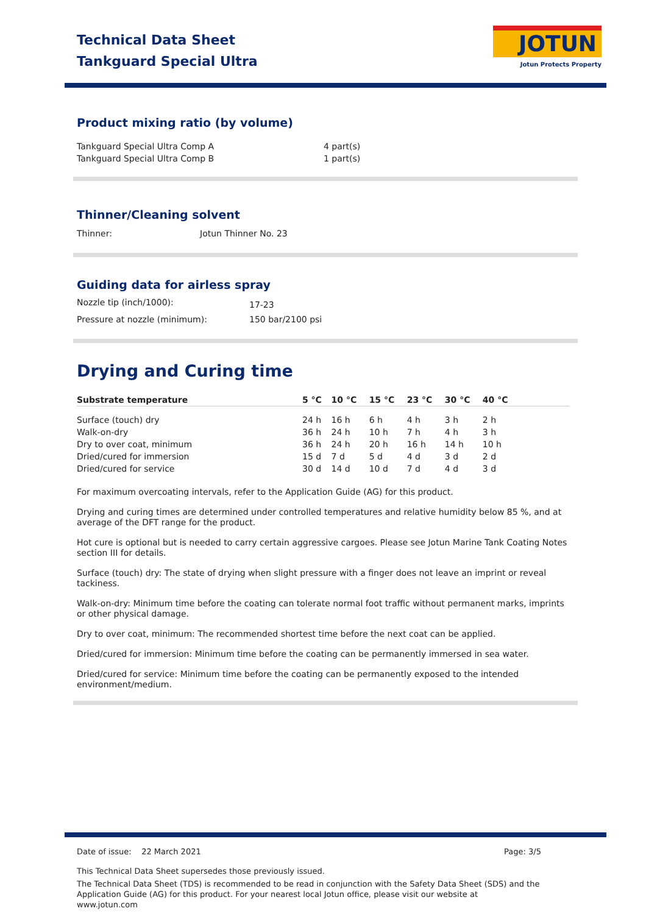Technical Data Sheet
Tankguard Special Ultra
JOTUN
Jotun Protects Property
Product mixing ratio (by volume)
| Tankguard Special Ultra Comp A | 4 part(s) |
| Tankguard Special Ultra Comp B | 1 part(s) |
Thinner/Cleaning solvent
| Thinner: | Jotun Thinner No. 23 |
Guiding data for airless spray
| Nozzle tip (inch/1000): | 17-23 |
| Pressure at nozzle (minimum): | 150 bar/2100 psi |
Drying and Curing time
| Substrate temperature | 5 °C | 10 °C | 15 °C | 23 °C | 30 °C | 40 °C | |
| --- | --- | --- | --- | --- | --- | --- | --- |
| Surface (touch) dry | 24 h | 16 h | 6 h | 4 h | 3 h | 2 h | |
| Walk-on-dry | 36 h | 24 h | 10 h | 7 h | 4 h | 3 h | |
| Dry to over coat, minimum | 36 h | 24 h | 20 h | 16 h | 14 h | 10 h | |
| Dried/cured for immersion | 15 d | 7 d | 5 d | 4 d | 3 d | 2 d | |
| Dried/cured for service | 30 d | 14 d | 10 d | 7 d | 4 d | 3 d | |
For maximum overcoating intervals, refer to the Application Guide (AG) for this product.
Drying and curing times are determined under controlled temperatures and relative humidity below 85 %, and at average of the DFT range for the product.
Hot cure is optional but is needed to carry certain aggressive cargoes. Please see Jotun Marine Tank Coating Notes section III for details.
Surface (touch) dry: The state of drying when slight pressure with a finger does not leave an imprint or reveal tackiness.
Walk-on-dry: Minimum time before the coating can tolerate normal foot traffic without permanent marks, imprints or other physical damage.
Dry to over coat, minimum: The recommended shortest time before the next coat can be applied.
Dried/cured for immersion: Minimum time before the coating can be permanently immersed in sea water.
Dried/cured for service: Minimum time before the coating can be permanently exposed to the intended environment/medium.
Date of issue: 22 March 2021 Page: 3/5
This Technical Data Sheet supersedes those previously issued.
The Technical Data Sheet (TDS) is recommended to be read in conjunction with the Safety Data Sheet (SDS) and the Application Guide (AG) for this product. For your nearest local Jotun office, please visit our website at www.jotun.com